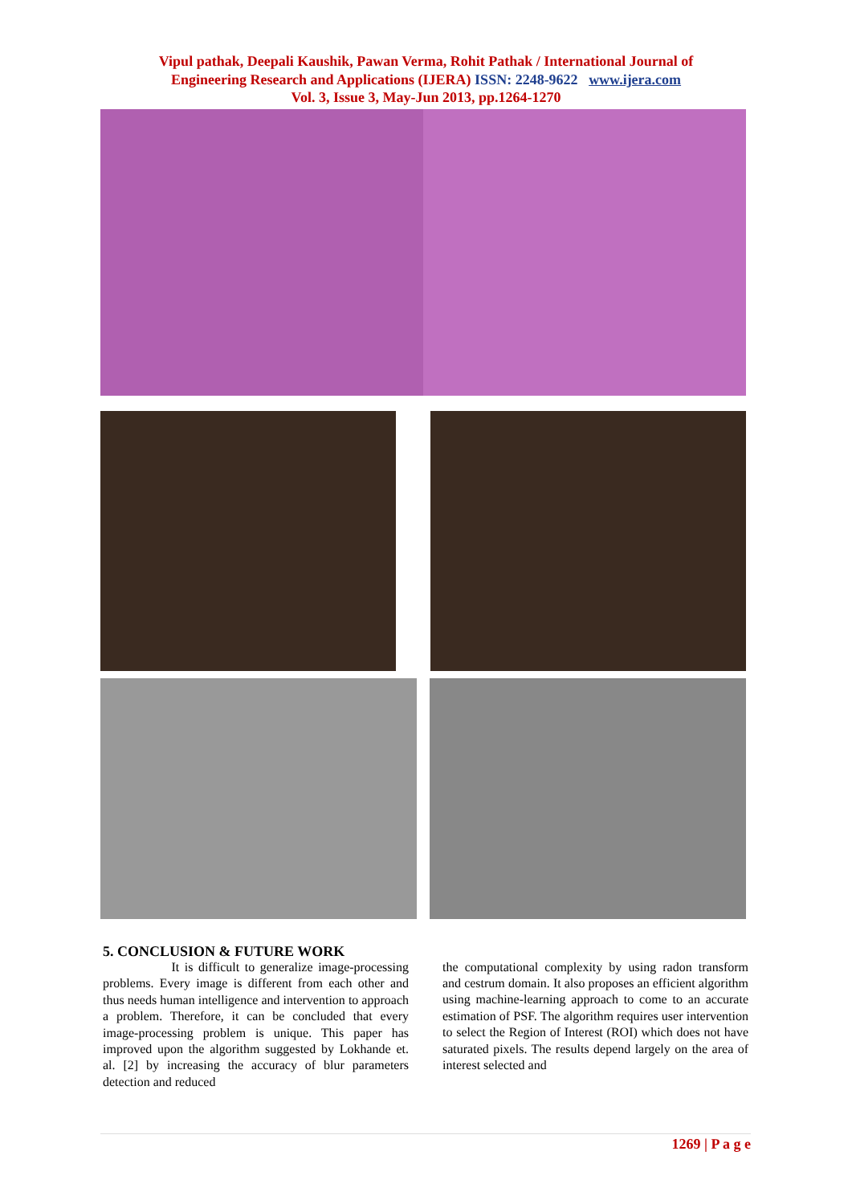Vipul pathak, Deepali Kaushik, Pawan Verma, Rohit Pathak / International Journal of
Engineering Research and Applications (IJERA) ISSN: 2248-9622 www.ijera.com
Vol. 3, Issue 3, May-Jun 2013, pp.1264-1270
5. CONCLUSION & FUTURE WORK
It is difficult to generalize image-processing problems. Every image is different from each other and thus needs human intelligence and intervention to approach a problem. Therefore, it can be concluded that every image-processing problem is unique. This paper has improved upon the algorithm suggested by Lokhande et. al. [2] by increasing the accuracy of blur parameters detection and reduced
the computational complexity by using radon transform and cestrum domain. It also proposes an efficient algorithm using machine-learning approach to come to an accurate estimation of PSF. The algorithm requires user intervention to select the Region of Interest (ROI) which does not have saturated pixels. The results depend largely on the area of interest selected and
1269 | P a g e